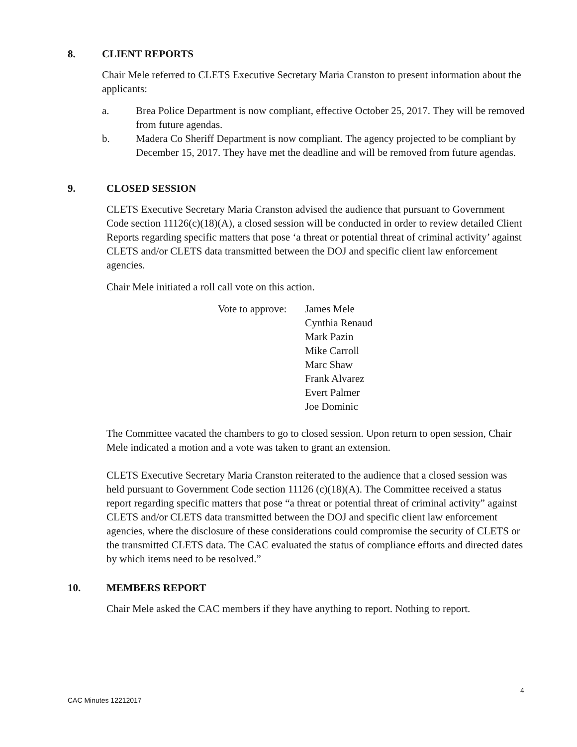8. CLIENT REPORTS
Chair Mele referred to CLETS Executive Secretary Maria Cranston to present information about the applicants:
a. Brea Police Department is now compliant, effective October 25, 2017. They will be removed from future agendas.
b. Madera Co Sheriff Department is now compliant. The agency projected to be compliant by December 15, 2017. They have met the deadline and will be removed from future agendas.
9. CLOSED SESSION
CLETS Executive Secretary Maria Cranston advised the audience that pursuant to Government Code section 11126(c)(18)(A), a closed session will be conducted in order to review detailed Client Reports regarding specific matters that pose ‘a threat or potential threat of criminal activity’ against CLETS and/or CLETS data transmitted between the DOJ and specific client law enforcement agencies.
Chair Mele initiated a roll call vote on this action.
Vote to approve: James Mele
Cynthia Renaud
Mark Pazin
Mike Carroll
Marc Shaw
Frank Alvarez
Evert Palmer
Joe Dominic
The Committee vacated the chambers to go to closed session. Upon return to open session, Chair Mele indicated a motion and a vote was taken to grant an extension.
CLETS Executive Secretary Maria Cranston reiterated to the audience that a closed session was held pursuant to Government Code section 11126 (c)(18)(A). The Committee received a status report regarding specific matters that pose “a threat or potential threat of criminal activity” against CLETS and/or CLETS data transmitted between the DOJ and specific client law enforcement agencies, where the disclosure of these considerations could compromise the security of CLETS or the transmitted CLETS data. The CAC evaluated the status of compliance efforts and directed dates by which items need to be resolved.”
10. MEMBERS REPORT
Chair Mele asked the CAC members if they have anything to report. Nothing to report.
4
CAC Minutes 12212017